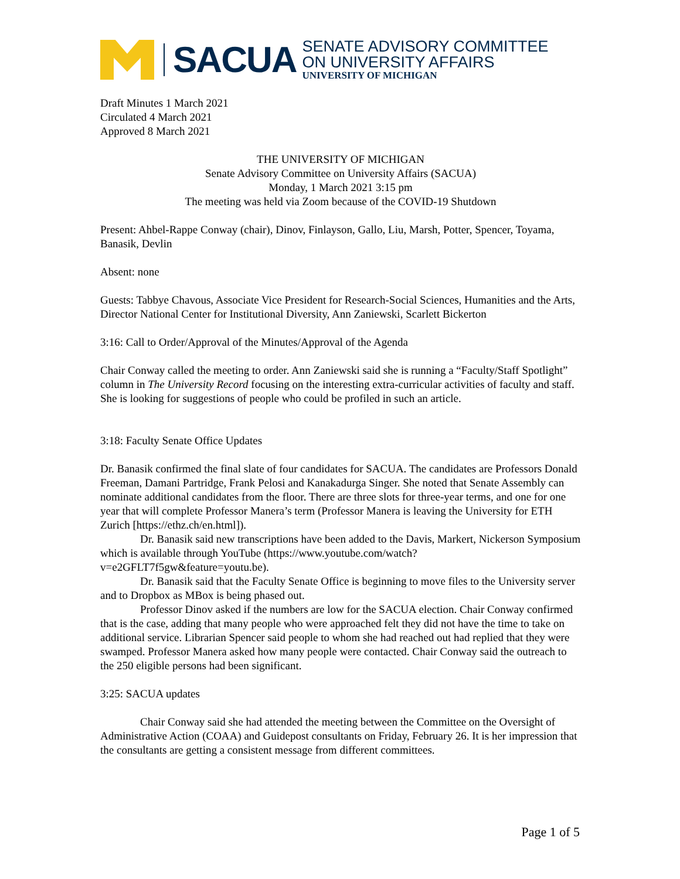SACUA
SENATE ADVISORY COMMITTEE
ON UNIVERSITY AFFAIRS
UNIVERSITY OF MICHIGAN
Draft Minutes 1 March 2021
Circulated 4 March 2021
Approved 8 March 2021
THE UNIVERSITY OF MICHIGAN
Senate Advisory Committee on University Affairs (SACUA)
Monday, 1 March 2021 3:15 pm
The meeting was held via Zoom because of the COVID-19 Shutdown
Present: Ahbel-Rappe Conway (chair), Dinov, Finlayson, Gallo, Liu, Marsh, Potter, Spencer, Toyama, Banasik, Devlin
Absent: none
Guests: Tabbye Chavous, Associate Vice President for Research-Social Sciences, Humanities and the Arts, Director National Center for Institutional Diversity, Ann Zaniewski, Scarlett Bickerton
3:16: Call to Order/Approval of the Minutes/Approval of the Agenda
Chair Conway called the meeting to order. Ann Zaniewski said she is running a “Faculty/Staff Spotlight” column in The University Record focusing on the interesting extra-curricular activities of faculty and staff. She is looking for suggestions of people who could be profiled in such an article.
3:18: Faculty Senate Office Updates
Dr. Banasik confirmed the final slate of four candidates for SACUA. The candidates are Professors Donald Freeman, Damani Partridge, Frank Pelosi and Kanakadurga Singer. She noted that Senate Assembly can nominate additional candidates from the floor. There are three slots for three-year terms, and one for one year that will complete Professor Manera’s term (Professor Manera is leaving the University for ETH Zurich [https://ethz.ch/en.html]).
Dr. Banasik said new transcriptions have been added to the Davis, Markert, Nickerson Symposium which is available through YouTube (https://www.youtube.com/watch?v=e2GFLT7f5gw&feature=youtu.be).
Dr. Banasik said that the Faculty Senate Office is beginning to move files to the University server and to Dropbox as MBox is being phased out.
Professor Dinov asked if the numbers are low for the SACUA election. Chair Conway confirmed that is the case, adding that many people who were approached felt they did not have the time to take on additional service. Librarian Spencer said people to whom she had reached out had replied that they were swamped. Professor Manera asked how many people were contacted. Chair Conway said the outreach to the 250 eligible persons had been significant.
3:25: SACUA updates
Chair Conway said she had attended the meeting between the Committee on the Oversight of Administrative Action (COAA) and Guidepost consultants on Friday, February 26. It is her impression that the consultants are getting a consistent message from different committees.
Page 1 of 5